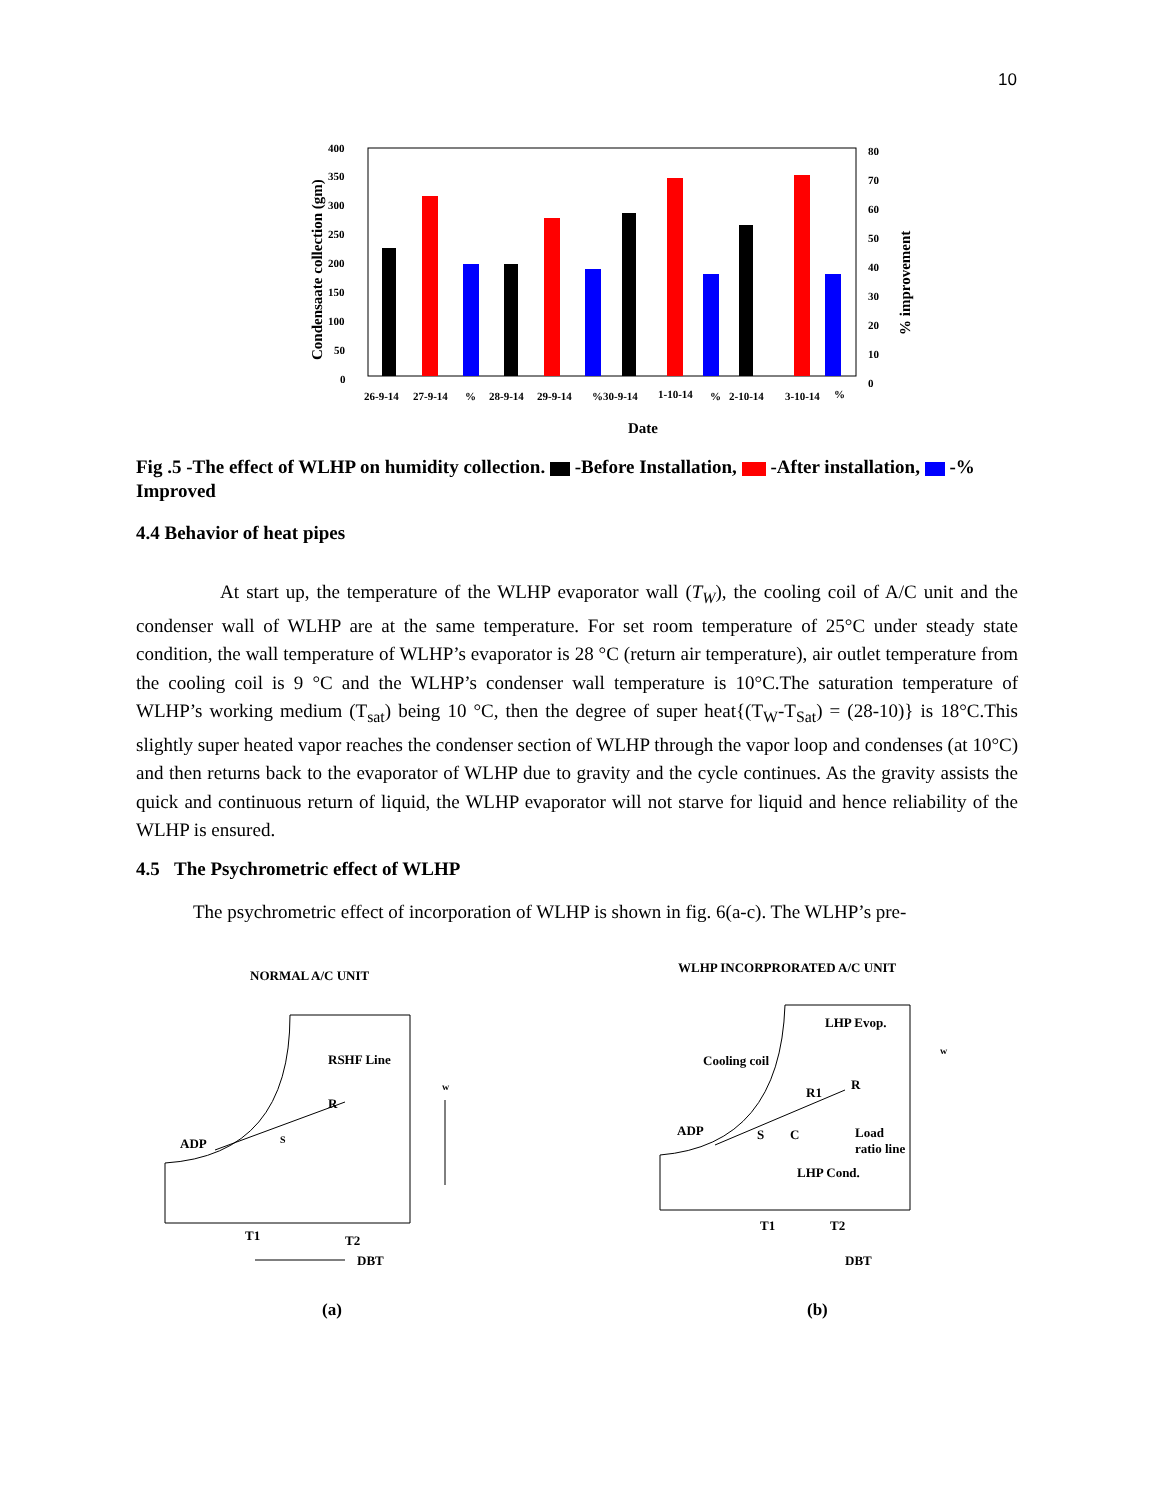10
400
350
300
250
200
150
100
50
0
80
70
60
50
40
30
20
10
0
26-9-14
27-9-14
%
28-9-14
29-9-14
%30-9-14
1-10-14
%
2-10-14
3-10-14
%
Date
Condensaate collection (gm)
% improvement
Fig .5 -The effect of WLHP on humidity collection. -Before Installation, -After installation, -% Improved
4.4 Behavior of heat pipes
At start up, the temperature of the WLHP evaporator wall (T<sub>W</sub>), the cooling coil of A/C unit and the condenser wall of WLHP are at the same temperature. For set room temperature of 25°C under steady state condition, the wall temperature of WLHP’s evaporator is 28 °C (return air temperature), air outlet temperature from the cooling coil is 9 °C and the WLHP’s condenser wall temperature is 10°C.The saturation temperature of WLHP’s working medium (T<sub>sat</sub>) being 10 °C, then the degree of super heat{(T<sub>W</sub>-T<sub>Sat</sub>) = (28-10)} is 18°C.This slightly super heated vapor reaches the condenser section of WLHP through the vapor loop and condenses (at 10°C) and then returns back to the evaporator of WLHP due to gravity and the cycle continues. As the gravity assists the quick and continuous return of liquid, the WLHP evaporator will not starve for liquid and hence reliability of the WLHP is ensured.
4.5 The Psychrometric effect of WLHP
The psychrometric effect of incorporation of WLHP is shown in fig. 6(a-c). The WLHP’s pre-
NORMAL A/C UNIT
ADP
R
S
RSHF Line
T1
T2
DBT
w
(a)
WLHP INCORPRORATED A/C UNIT
ADP
Cooling coil
LHP Evop.
R
R1
Load
ratio line
LHP Cond.
C
S
T1
T2
DBT
w
(b)